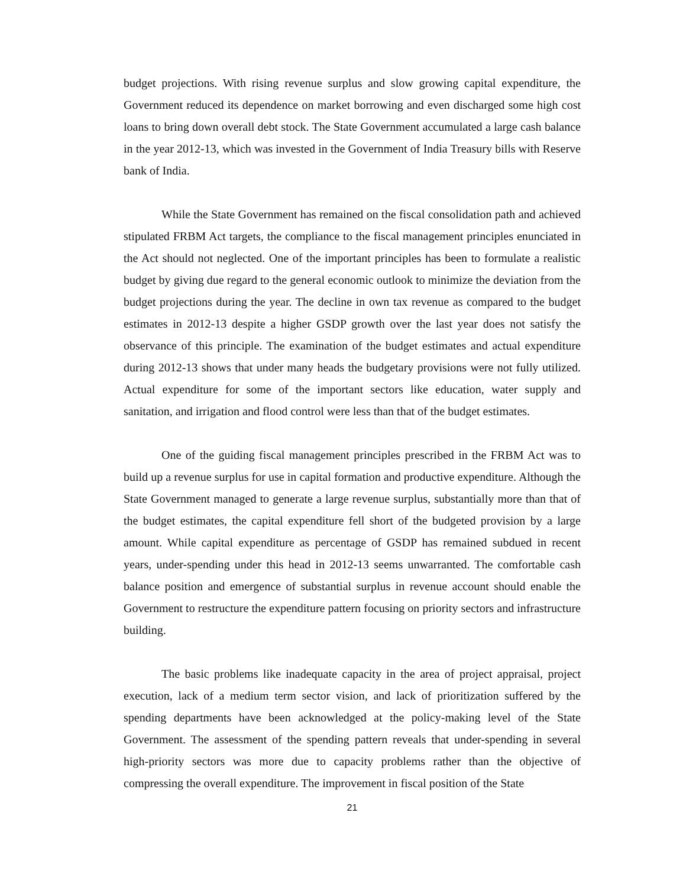budget projections. With rising revenue surplus and slow growing capital expenditure, the Government reduced its dependence on market borrowing and even discharged some high cost loans to bring down overall debt stock. The State Government accumulated a large cash balance in the year 2012-13, which was invested in the Government of India Treasury bills with Reserve bank of India.
While the State Government has remained on the fiscal consolidation path and achieved stipulated FRBM Act targets, the compliance to the fiscal management principles enunciated in the Act should not neglected. One of the important principles has been to formulate a realistic budget by giving due regard to the general economic outlook to minimize the deviation from the budget projections during the year. The decline in own tax revenue as compared to the budget estimates in 2012-13 despite a higher GSDP growth over the last year does not satisfy the observance of this principle. The examination of the budget estimates and actual expenditure during 2012-13 shows that under many heads the budgetary provisions were not fully utilized. Actual expenditure for some of the important sectors like education, water supply and sanitation, and irrigation and flood control were less than that of the budget estimates.
One of the guiding fiscal management principles prescribed in the FRBM Act was to build up a revenue surplus for use in capital formation and productive expenditure. Although the State Government managed to generate a large revenue surplus, substantially more than that of the budget estimates, the capital expenditure fell short of the budgeted provision by a large amount. While capital expenditure as percentage of GSDP has remained subdued in recent years, under-spending under this head in 2012-13 seems unwarranted. The comfortable cash balance position and emergence of substantial surplus in revenue account should enable the Government to restructure the expenditure pattern focusing on priority sectors and infrastructure building.
The basic problems like inadequate capacity in the area of project appraisal, project execution, lack of a medium term sector vision, and lack of prioritization suffered by the spending departments have been acknowledged at the policy-making level of the State Government. The assessment of the spending pattern reveals that under-spending in several high-priority sectors was more due to capacity problems rather than the objective of compressing the overall expenditure. The improvement in fiscal position of the State
21